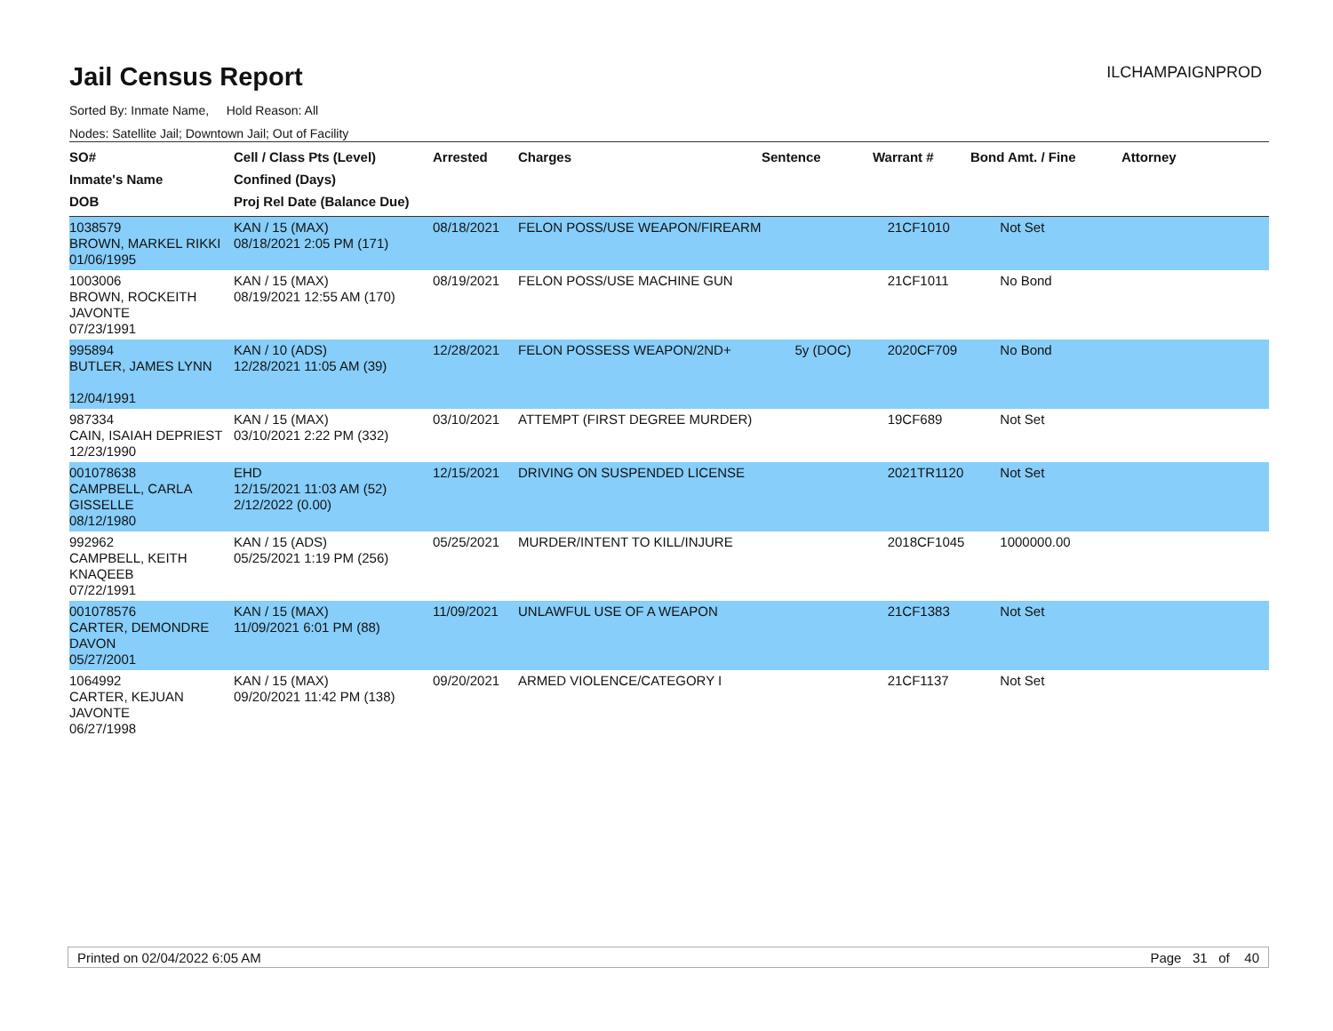Jail Census Report
ILCHAMPAIGNPROD
Sorted By: Inmate Name, Hold Reason: All
Nodes: Satellite Jail; Downtown Jail; Out of Facility
| SO# Inmate's Name DOB | Cell / Class Pts (Level) Confined (Days) Proj Rel Date (Balance Due) | Arrested | Charges | Sentence | Warrant # | Bond Amt. / Fine | Attorney |
| --- | --- | --- | --- | --- | --- | --- | --- |
| 1038579 BROWN, MARKEL RIKKI 01/06/1995 | KAN / 15 (MAX) 08/18/2021 2:05 PM (171) | 08/18/2021 | FELON POSS/USE WEAPON/FIREARM | | 21CF1010 | Not Set | |
| 1003006 BROWN, ROCKEITH JAVONTE 07/23/1991 | KAN / 15 (MAX) 08/19/2021 12:55 AM (170) | 08/19/2021 | FELON POSS/USE MACHINE GUN | | 21CF1011 | No Bond | |
| 995894 BUTLER, JAMES LYNN 12/04/1991 | KAN / 10 (ADS) 12/28/2021 11:05 AM (39) | 12/28/2021 | FELON POSSESS WEAPON/2ND+ | 5y (DOC) | 2020CF709 | No Bond | |
| 987334 CAIN, ISAIAH DEPRIEST 12/23/1990 | KAN / 15 (MAX) 03/10/2021 2:22 PM (332) | 03/10/2021 | ATTEMPT (FIRST DEGREE MURDER) | | 19CF689 | Not Set | |
| 001078638 CAMPBELL, CARLA GISSELLE 08/12/1980 | EHD 12/15/2021 11:03 AM (52) 2/12/2022 (0.00) | 12/15/2021 | DRIVING ON SUSPENDED LICENSE | | 2021TR1120 | Not Set | |
| 992962 CAMPBELL, KEITH KNAQEEB 07/22/1991 | KAN / 15 (ADS) 05/25/2021 1:19 PM (256) | 05/25/2021 | MURDER/INTENT TO KILL/INJURE | | 2018CF1045 | 1000000.00 | |
| 001078576 CARTER, DEMONDRE DAVON 05/27/2001 | KAN / 15 (MAX) 11/09/2021 6:01 PM (88) | 11/09/2021 | UNLAWFUL USE OF A WEAPON | | 21CF1383 | Not Set | |
| 1064992 CARTER, KEJUAN JAVONTE 06/27/1998 | KAN / 15 (MAX) 09/20/2021 11:42 PM (138) | 09/20/2021 | ARMED VIOLENCE/CATEGORY I | | 21CF1137 | Not Set | |
Printed on 02/04/2022 6:05 AM Page 31 of 40